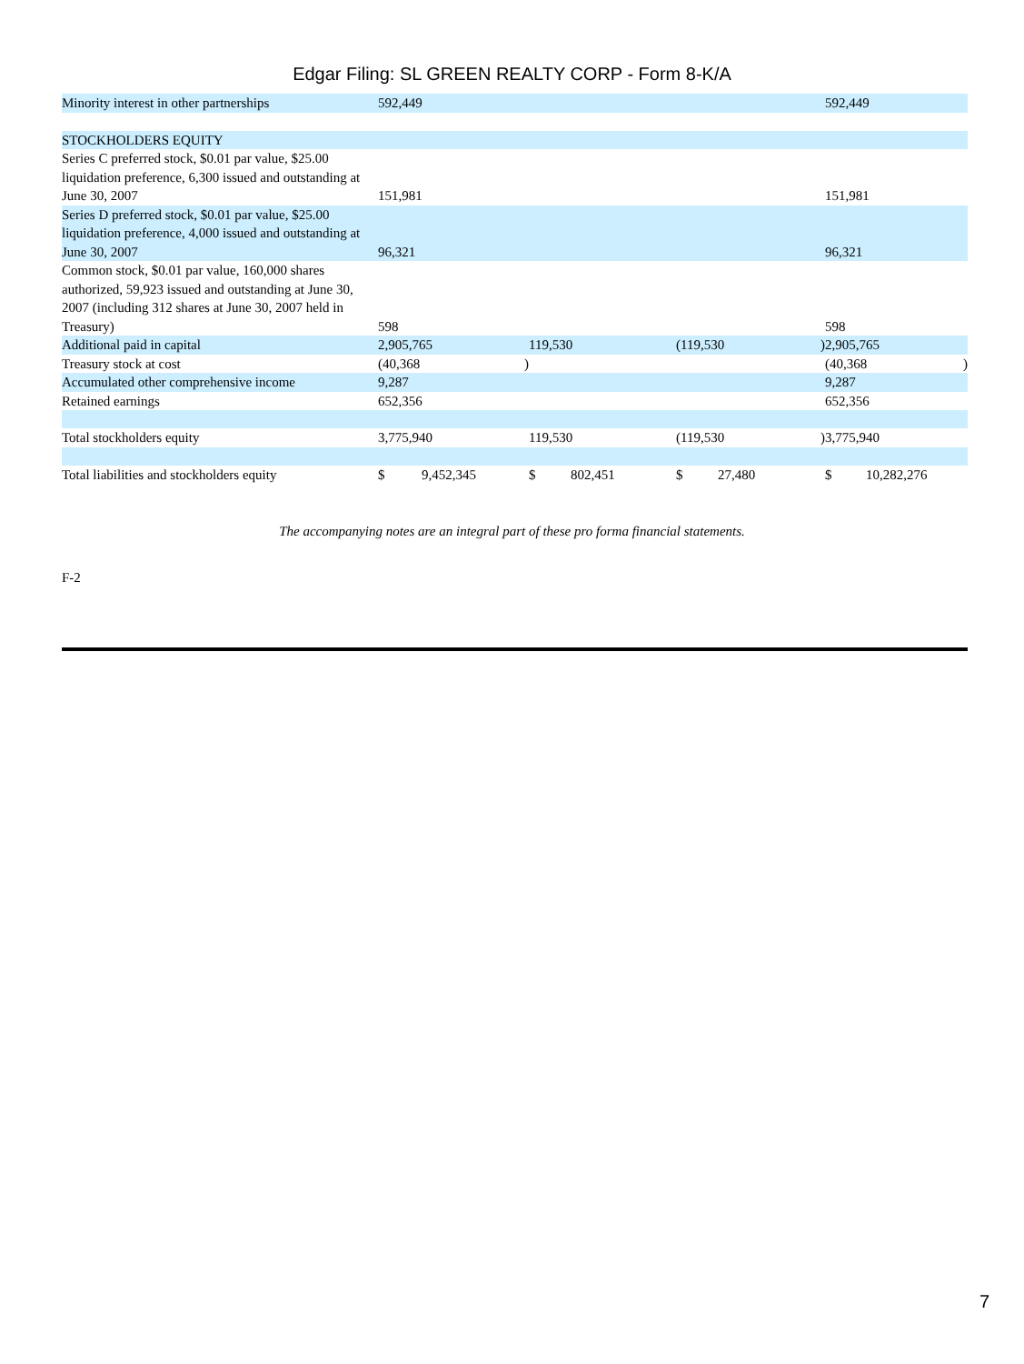Edgar Filing: SL GREEN REALTY CORP - Form 8-K/A
| Minority interest in other partnerships | 592,449 | | | | | | 592,449 | |
| STOCKHOLDERS EQUITY | | | | | | | | |
| Series C preferred stock, $0.01 par value, $25.00 liquidation preference, 6,300 issued and outstanding at June 30, 2007 | 151,981 | | | | | | 151,981 | |
| Series D preferred stock, $0.01 par value, $25.00 liquidation preference, 4,000 issued and outstanding at June 30, 2007 | 96,321 | | | | | | 96,321 | |
| Common stock, $0.01 par value, 160,000 shares authorized, 59,923 issued and outstanding at June 30, 2007 (including 312 shares at June 30, 2007 held in Treasury) | 598 | | | | | | 598 | |
| Additional paid in capital | 2,905,765 | | 119,530 | | (119,530 ) | | 2,905,765 | |
| Treasury stock at cost | (40,368 ) | | | | | | (40,368 ) | |
| Accumulated other comprehensive income | 9,287 | | | | | | 9,287 | |
| Retained earnings | 652,356 | | | | | | 652,356 | |
| Total stockholders equity | 3,775,940 | | 119,530 | | (119,530 ) | | 3,775,940 | |
| Total liabilities and stockholders equity | $ | 9,452,345 | $ | 802,451 | $ | 27,480 | $ | 10,282,276 |
The accompanying notes are an integral part of these pro forma financial statements.
F-2
7